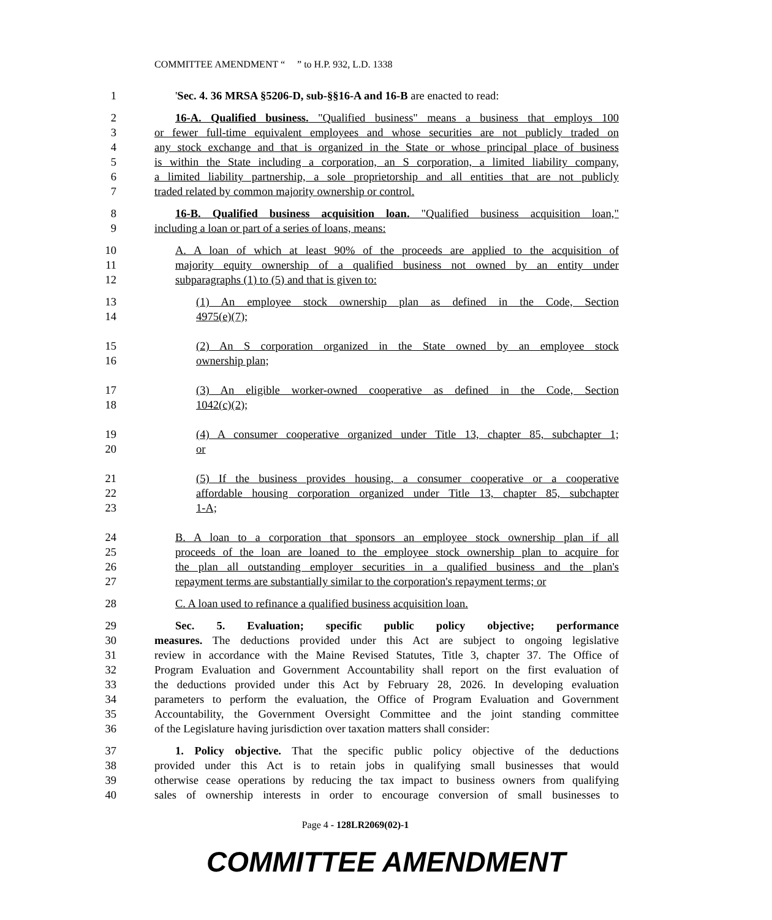COMMITTEE AMENDMENT “ ” to H.P. 932, L.D. 1338
1 'Sec. 4. 36 MRSA §5206-D, sub-§§16-A and 16-B are enacted to read:
2 16-A. Qualified business. "Qualified business" means a business that employs 100
3 or fewer full-time equivalent employees and whose securities are not publicly traded on
4 any stock exchange and that is organized in the State or whose principal place of business
5 is within the State including a corporation, an S corporation, a limited liability company,
6 a limited liability partnership, a sole proprietorship and all entities that are not publicly
7 traded related by common majority ownership or control.
8 16-B. Qualified business acquisition loan. "Qualified business acquisition loan,"
9 including a loan or part of a series of loans, means:
10 A. A loan of which at least 90% of the proceeds are applied to the acquisition of
11 majority equity ownership of a qualified business not owned by an entity under
12 subparagraphs (1) to (5) and that is given to:
13 (1) An employee stock ownership plan as defined in the Code, Section
14 4975(e)(7);
15 (2) An S corporation organized in the State owned by an employee stock
16 ownership plan;
17 (3) An eligible worker-owned cooperative as defined in the Code, Section
18 1042(c)(2);
19 (4) A consumer cooperative organized under Title 13, chapter 85, subchapter 1;
20 or
21 (5) If the business provides housing, a consumer cooperative or a cooperative
22 affordable housing corporation organized under Title 13, chapter 85, subchapter
23 1-A;
24 B. A loan to a corporation that sponsors an employee stock ownership plan if all
25 proceeds of the loan are loaned to the employee stock ownership plan to acquire for
26 the plan all outstanding employer securities in a qualified business and the plan's
27 repayment terms are substantially similar to the corporation's repayment terms; or
28 C. A loan used to refinance a qualified business acquisition loan.
29 Sec. 5. Evaluation; specific public policy objective; performance
30 measures. The deductions provided under this Act are subject to ongoing legislative
31 review in accordance with the Maine Revised Statutes, Title 3, chapter 37. The Office of
32 Program Evaluation and Government Accountability shall report on the first evaluation of
33 the deductions provided under this Act by February 28, 2026. In developing evaluation
34 parameters to perform the evaluation, the Office of Program Evaluation and Government
35 Accountability, the Government Oversight Committee and the joint standing committee
36 of the Legislature having jurisdiction over taxation matters shall consider:
37 1. Policy objective. That the specific public policy objective of the deductions
38 provided under this Act is to retain jobs in qualifying small businesses that would
39 otherwise cease operations by reducing the tax impact to business owners from qualifying
40 sales of ownership interests in order to encourage conversion of small businesses to
Page 4 - 128LR2069(02)-1
COMMITTEE AMENDMENT